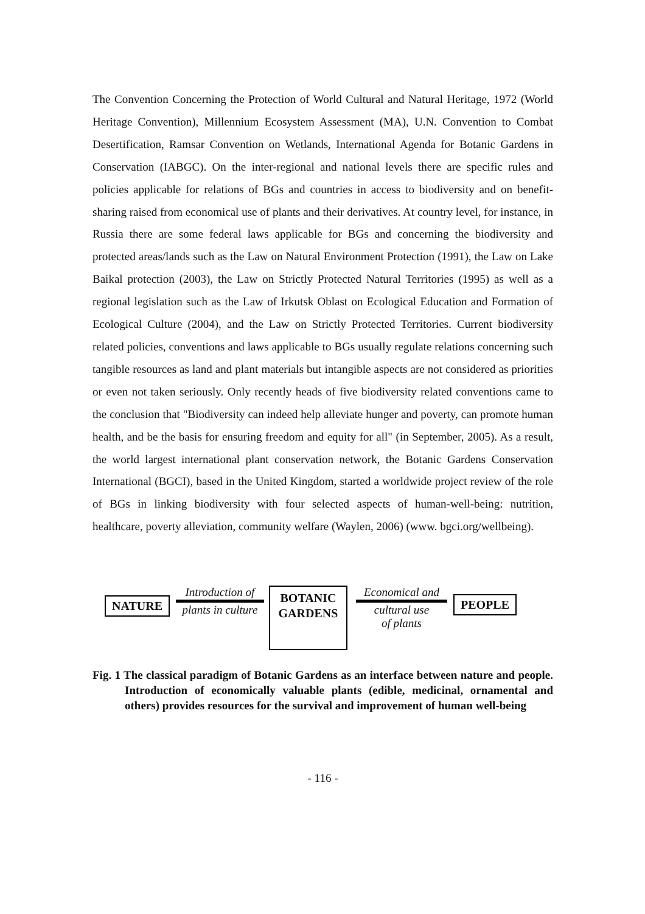The Convention Concerning the Protection of World Cultural and Natural Heritage, 1972 (World Heritage Convention), Millennium Ecosystem Assessment (MA), U.N. Convention to Combat Desertification, Ramsar Convention on Wetlands, International Agenda for Botanic Gardens in Conservation (IABGC). On the inter-regional and national levels there are specific rules and policies applicable for relations of BGs and countries in access to biodiversity and on benefit-sharing raised from economical use of plants and their derivatives. At country level, for instance, in Russia there are some federal laws applicable for BGs and concerning the biodiversity and protected areas/lands such as the Law on Natural Environment Protection (1991), the Law on Lake Baikal protection (2003), the Law on Strictly Protected Natural Territories (1995) as well as a regional legislation such as the Law of Irkutsk Oblast on Ecological Education and Formation of Ecological Culture (2004), and the Law on Strictly Protected Territories. Current biodiversity related policies, conventions and laws applicable to BGs usually regulate relations concerning such tangible resources as land and plant materials but intangible aspects are not considered as priorities or even not taken seriously. Only recently heads of five biodiversity related conventions came to the conclusion that "Biodiversity can indeed help alleviate hunger and poverty, can promote human health, and be the basis for ensuring freedom and equity for all" (in September, 2005). As a result, the world largest international plant conservation network, the Botanic Gardens Conservation International (BGCI), based in the United Kingdom, started a worldwide project review of the role of BGs in linking biodiversity with four selected aspects of human-well-being: nutrition, healthcare, poverty alleviation, community welfare (Waylen, 2006) (www. bgci.org/wellbeing).
NATURE
Introduction of
plants in culture
BOTANIC
GARDENS
Economical and
cultural use
of plants
PEOPLE
Fig. 1 The classical paradigm of Botanic Gardens as an interface between nature and people. Introduction of economically valuable plants (edible, medicinal, ornamental and others) provides resources for the survival and improvement of human well-being
- 116 -